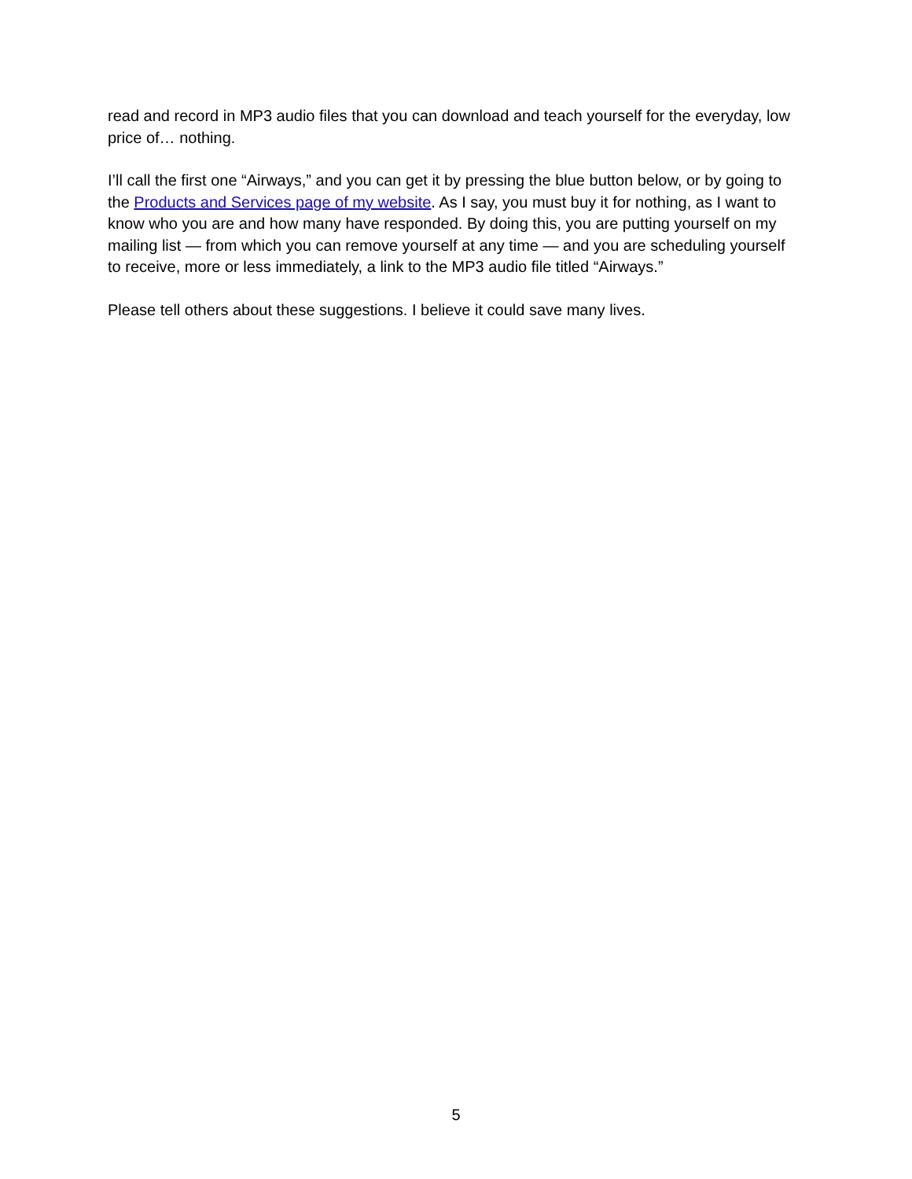read and record in MP3 audio files that you can download and teach yourself for the everyday, low price of… nothing.
I’ll call the first one “Airways,” and you can get it by pressing the blue button below, or by going to the Products and Services page of my website. As I say, you must buy it for nothing, as I want to know who you are and how many have responded. By doing this, you are putting yourself on my mailing list — from which you can remove yourself at any time — and you are scheduling yourself to receive, more or less immediately, a link to the MP3 audio file titled “Airways.”
Please tell others about these suggestions. I believe it could save many lives.
5